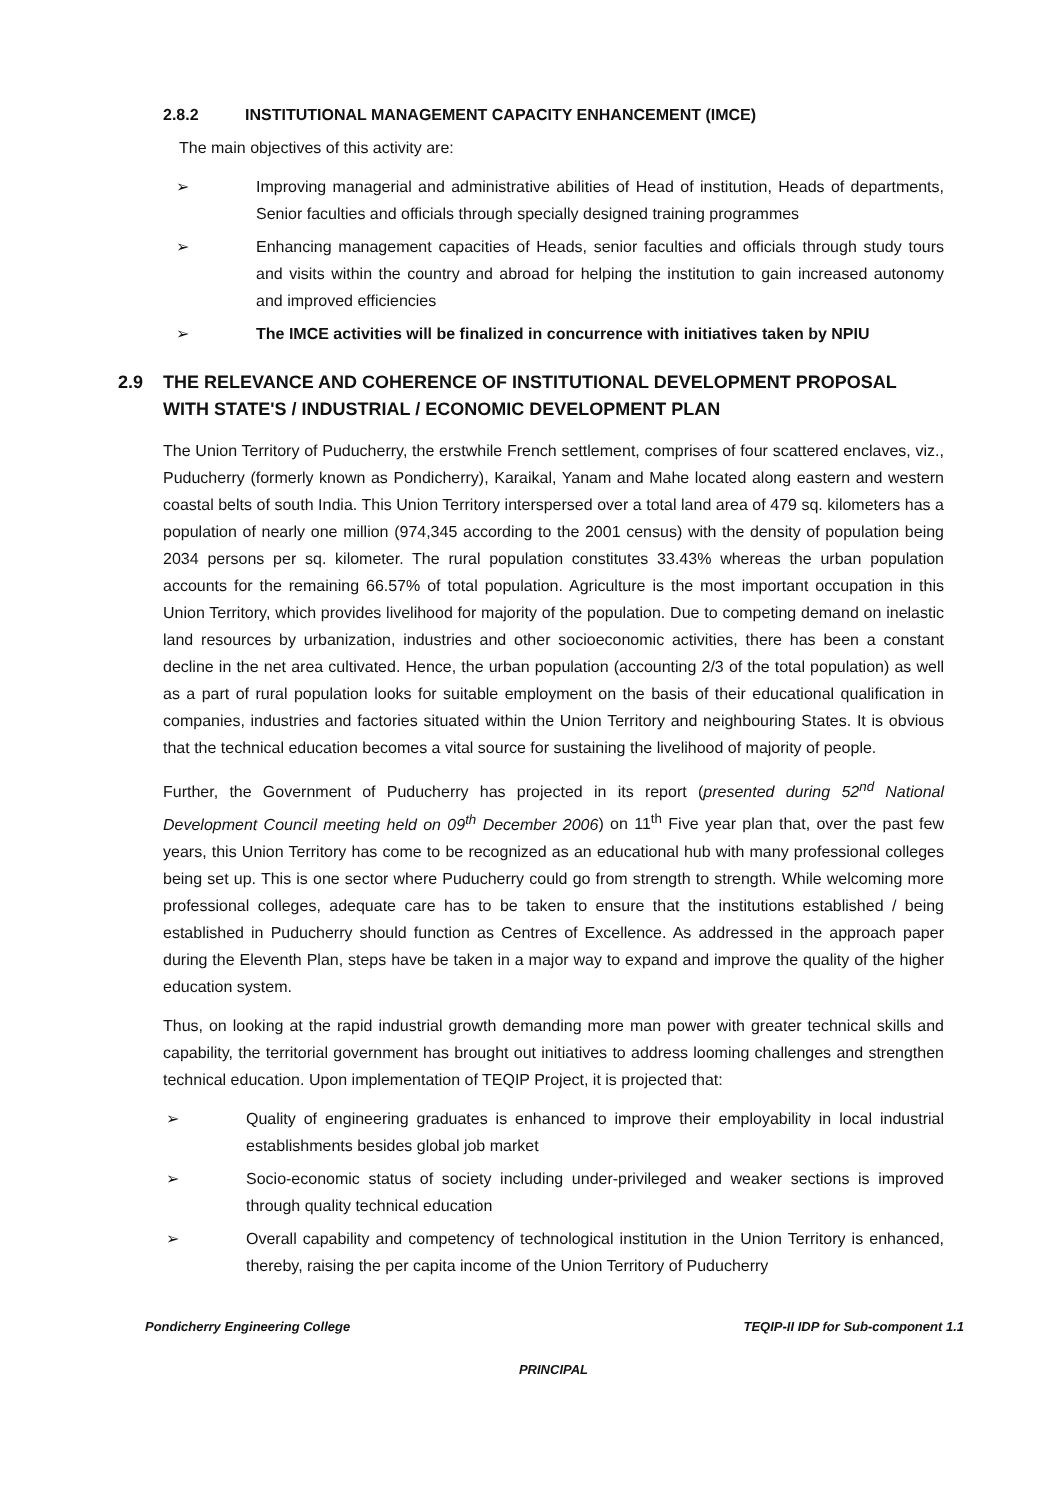2.8.2 INSTITUTIONAL MANAGEMENT CAPACITY ENHANCEMENT (IMCE)
The main objectives of this activity are:
➢ Improving managerial and administrative abilities of Head of institution, Heads of departments, Senior faculties and officials through specially designed training programmes
➢ Enhancing management capacities of Heads, senior faculties and officials through study tours and visits within the country and abroad for helping the institution to gain increased autonomy and improved efficiencies
➢ The IMCE activities will be finalized in concurrence with initiatives taken by NPIU
2.9 THE RELEVANCE AND COHERENCE OF INSTITUTIONAL DEVELOPMENT PROPOSAL WITH STATE'S / INDUSTRIAL / ECONOMIC DEVELOPMENT PLAN
The Union Territory of Puducherry, the erstwhile French settlement, comprises of four scattered enclaves, viz., Puducherry (formerly known as Pondicherry), Karaikal, Yanam and Mahe located along eastern and western coastal belts of south India. This Union Territory interspersed over a total land area of 479 sq. kilometers has a population of nearly one million (974,345 according to the 2001 census) with the density of population being 2034 persons per sq. kilometer. The rural population constitutes 33.43% whereas the urban population accounts for the remaining 66.57% of total population. Agriculture is the most important occupation in this Union Territory, which provides livelihood for majority of the population. Due to competing demand on inelastic land resources by urbanization, industries and other socioeconomic activities, there has been a constant decline in the net area cultivated. Hence, the urban population (accounting 2/3 of the total population) as well as a part of rural population looks for suitable employment on the basis of their educational qualification in companies, industries and factories situated within the Union Territory and neighbouring States. It is obvious that the technical education becomes a vital source for sustaining the livelihood of majority of people.
Further, the Government of Puducherry has projected in its report (presented during 52<sup>nd</sup> National Development Council meeting held on 09<sup>th</sup> December 2006) on 11<sup>th</sup> Five year plan that, over the past few years, this Union Territory has come to be recognized as an educational hub with many professional colleges being set up. This is one sector where Puducherry could go from strength to strength. While welcoming more professional colleges, adequate care has to be taken to ensure that the institutions established / being established in Puducherry should function as Centres of Excellence. As addressed in the approach paper during the Eleventh Plan, steps have be taken in a major way to expand and improve the quality of the higher education system.
Thus, on looking at the rapid industrial growth demanding more man power with greater technical skills and capability, the territorial government has brought out initiatives to address looming challenges and strengthen technical education. Upon implementation of TEQIP Project, it is projected that:
➢ Quality of engineering graduates is enhanced to improve their employability in local industrial establishments besides global job market
➢ Socio-economic status of society including under-privileged and weaker sections is improved through quality technical education
➢ Overall capability and competency of technological institution in the Union Territory is enhanced, thereby, raising the per capita income of the Union Territory of Puducherry
Pondicherry Engineering College TEQIP-II IDP for Sub-component 1.1
PRINCIPAL